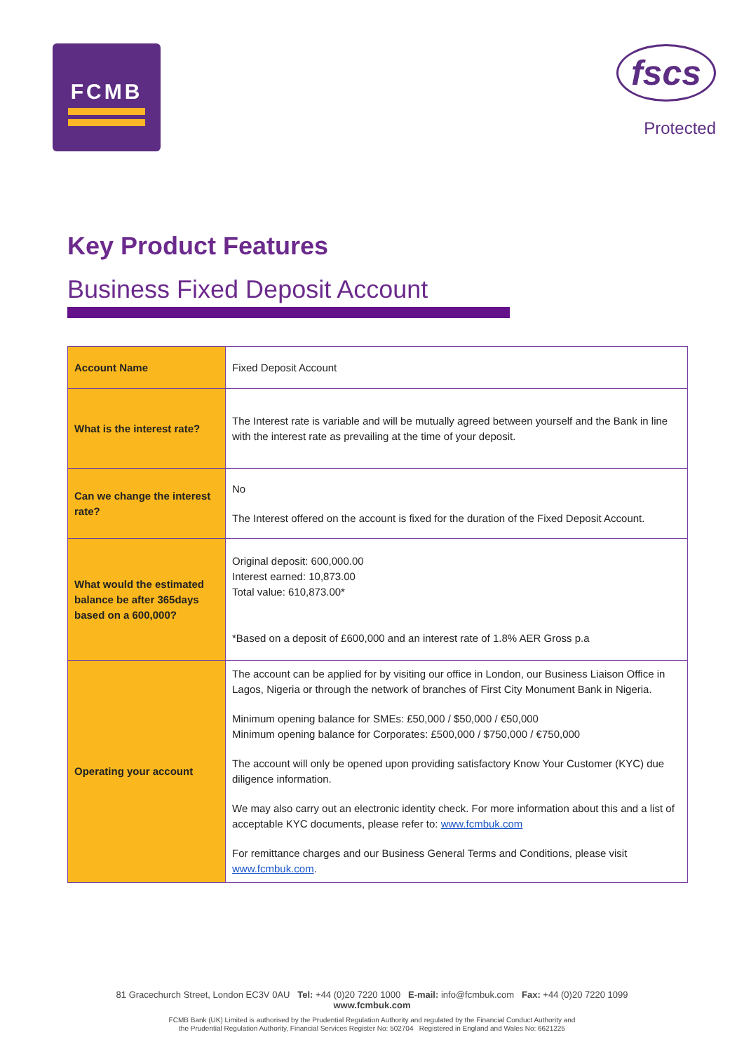FCMB
fscs
Protected
Key Product Features
Business Fixed Deposit Account
| Account Name | Fixed Deposit Account |
| What is the interest rate? | The Interest rate is variable and will be mutually agreed between yourself and the Bank in line with the interest rate as prevailing at the time of your deposit. |
| Can we change the interest rate? | No The Interest offered on the account is fixed for the duration of the Fixed Deposit Account. |
| What would the estimated balance be after 365days based on a 600,000? | Original deposit: 600,000.00 Interest earned: 10,873.00 Total value: 610,873.00* *Based on a deposit of £600,000 and an interest rate of 1.8% AER Gross p.a |
| Operating your account | The account can be applied for by visiting our office in London, our Business Liaison Office in Lagos, Nigeria or through the network of branches of First City Monument Bank in Nigeria. Minimum opening balance for SMEs: £50,000 / $50,000 / €50,000 Minimum opening balance for Corporates: £500,000 / $750,000 / €750,000 The account will only be opened upon providing satisfactory Know Your Customer (KYC) due diligence information. We may also carry out an electronic identity check. For more information about this and a list of acceptable KYC documents, please refer to: www.fcmbuk.com For remittance charges and our Business General Terms and Conditions, please visit www.fcmbuk.com . |
81 Gracechurch Street, London EC3V 0AU Tel: +44 (0)20 7220 1000 E-mail: info@fcmbuk.com Fax: +44 (0)20 7220 1099
www.fcmbuk.com
FCMB Bank (UK) Limited is authorised by the Prudential Regulation Authority and regulated by the Financial Conduct Authority and
the Prudential Regulation Authority, Financial Services Register No: 502704 Registered in England and Wales No: 6621225